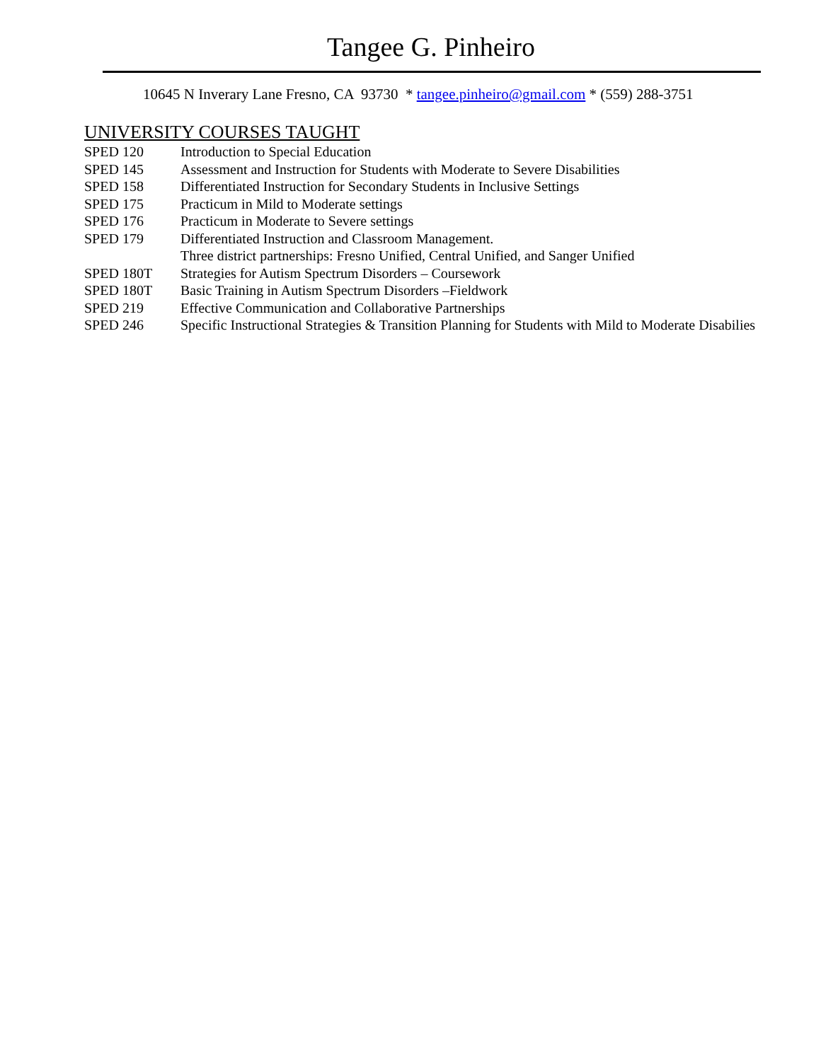Tangee G. Pinheiro
10645 N Inverary Lane Fresno, CA 93730 * tangee.pinheiro@gmail.com * (559) 288-3751
UNIVERSITY COURSES TAUGHT
SPED 120 Introduction to Special Education
SPED 145 Assessment and Instruction for Students with Moderate to Severe Disabilities
SPED 158 Differentiated Instruction for Secondary Students in Inclusive Settings
SPED 175 Practicum in Mild to Moderate settings
SPED 176 Practicum in Moderate to Severe settings
SPED 179 Differentiated Instruction and Classroom Management.
Three district partnerships: Fresno Unified, Central Unified, and Sanger Unified
SPED 180T Strategies for Autism Spectrum Disorders – Coursework
SPED 180T Basic Training in Autism Spectrum Disorders –Fieldwork
SPED 219 Effective Communication and Collaborative Partnerships
SPED 246 Specific Instructional Strategies & Transition Planning for Students with Mild to Moderate Disabilies